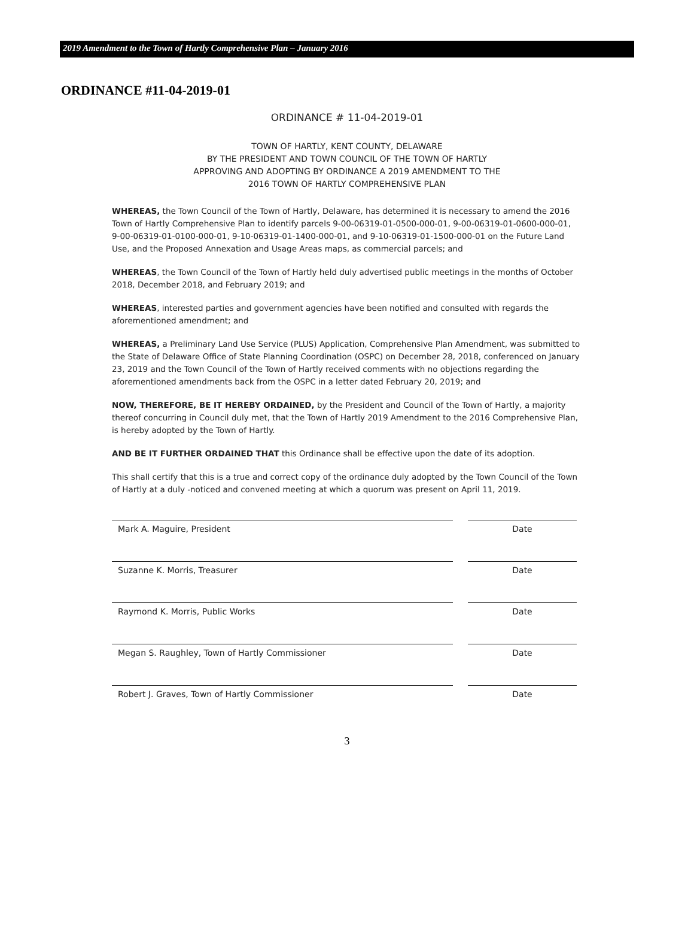2019 Amendment to the Town of Hartly Comprehensive Plan – January 2016
ORDINANCE #11-04-2019-01
ORDINANCE # 11-04-2019-01
TOWN OF HARTLY, KENT COUNTY, DELAWARE
BY THE PRESIDENT AND TOWN COUNCIL OF THE TOWN OF HARTLY
APPROVING AND ADOPTING BY ORDINANCE A 2019 AMENDMENT TO THE
2016 TOWN OF HARTLY COMPREHENSIVE PLAN
WHEREAS, the Town Council of the Town of Hartly, Delaware, has determined it is necessary to amend the 2016 Town of Hartly Comprehensive Plan to identify parcels 9-00-06319-01-0500-000-01, 9-00-06319-01-0600-000-01, 9-00-06319-01-0100-000-01, 9-10-06319-01-1400-000-01, and 9-10-06319-01-1500-000-01 on the Future Land Use, and the Proposed Annexation and Usage Areas maps, as commercial parcels; and
WHEREAS, the Town Council of the Town of Hartly held duly advertised public meetings in the months of October 2018, December 2018, and February 2019; and
WHEREAS, interested parties and government agencies have been notified and consulted with regards the aforementioned amendment; and
WHEREAS, a Preliminary Land Use Service (PLUS) Application, Comprehensive Plan Amendment, was submitted to the State of Delaware Office of State Planning Coordination (OSPC) on December 28, 2018, conferenced on January 23, 2019 and the Town Council of the Town of Hartly received comments with no objections regarding the aforementioned amendments back from the OSPC in a letter dated February 20, 2019; and
NOW, THEREFORE, BE IT HEREBY ORDAINED, by the President and Council of the Town of Hartly, a majority thereof concurring in Council duly met, that the Town of Hartly 2019 Amendment to the 2016 Comprehensive Plan, is hereby adopted by the Town of Hartly.
AND BE IT FURTHER ORDAINED THAT this Ordinance shall be effective upon the date of its adoption.
This shall certify that this is a true and correct copy of the ordinance duly adopted by the Town Council of the Town of Hartly at a duly -noticed and convened meeting at which a quorum was present on April 11, 2019.
Mark A. Maguire, President Date
Suzanne K. Morris, Treasurer Date
Raymond K. Morris, Public Works Date
Megan S. Raughley, Town of Hartly Commissioner Date
Robert J. Graves, Town of Hartly Commissioner Date
3